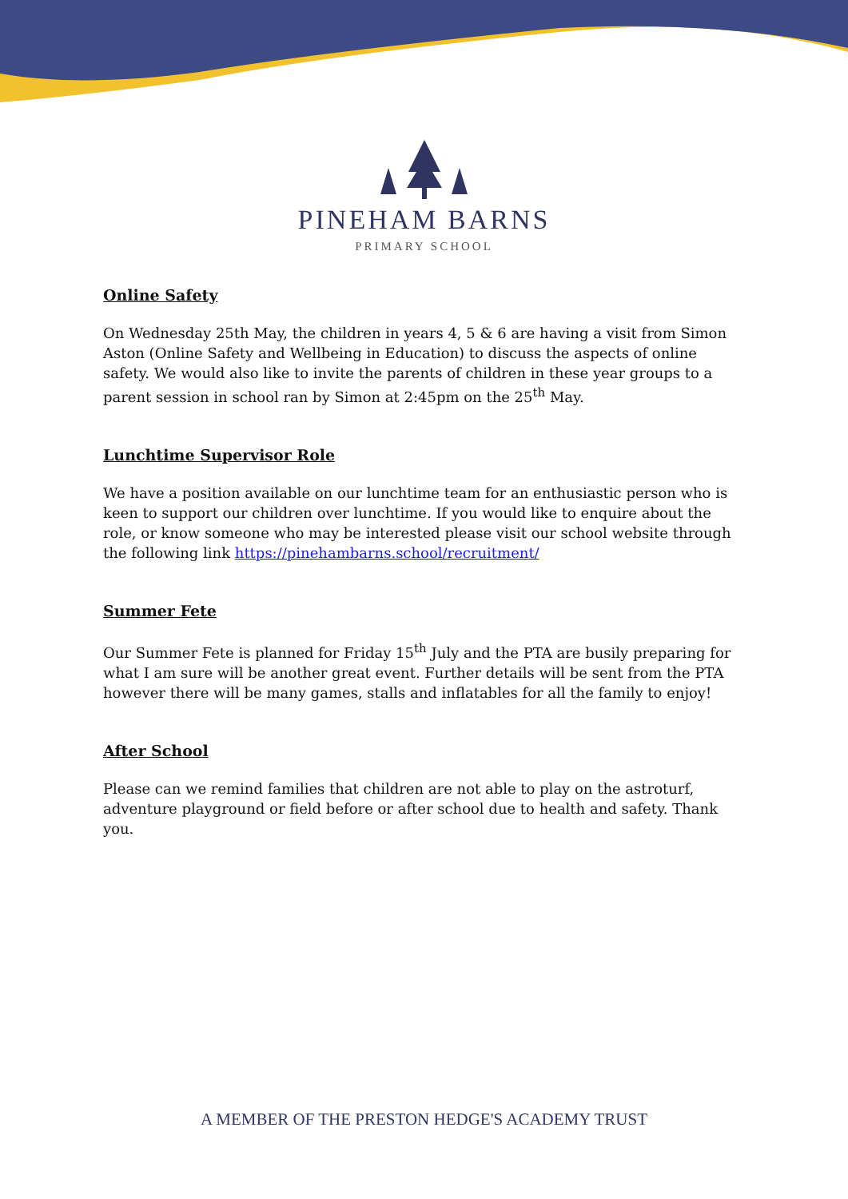PINEHAM BARNS
PRIMARY SCHOOL
Online Safety
On Wednesday 25th May, the children in years 4, 5 & 6 are having a visit from Simon Aston (Online Safety and Wellbeing in Education) to discuss the aspects of online safety. We would also like to invite the parents of children in these year groups to a parent session in school ran by Simon at 2:45pm on the 25<sup>th</sup> May.
Lunchtime Supervisor Role
We have a position available on our lunchtime team for an enthusiastic person who is keen to support our children over lunchtime. If you would like to enquire about the role, or know someone who may be interested please visit our school website through the following link https://pinehambarns.school/recruitment/
Summer Fete
Our Summer Fete is planned for Friday 15<sup>th</sup> July and the PTA are busily preparing for what I am sure will be another great event. Further details will be sent from the PTA however there will be many games, stalls and inflatables for all the family to enjoy!
After School
Please can we remind families that children are not able to play on the astroturf, adventure playground or field before or after school due to health and safety. Thank you.
A MEMBER OF THE PRESTON HEDGE'S ACADEMY TRUST